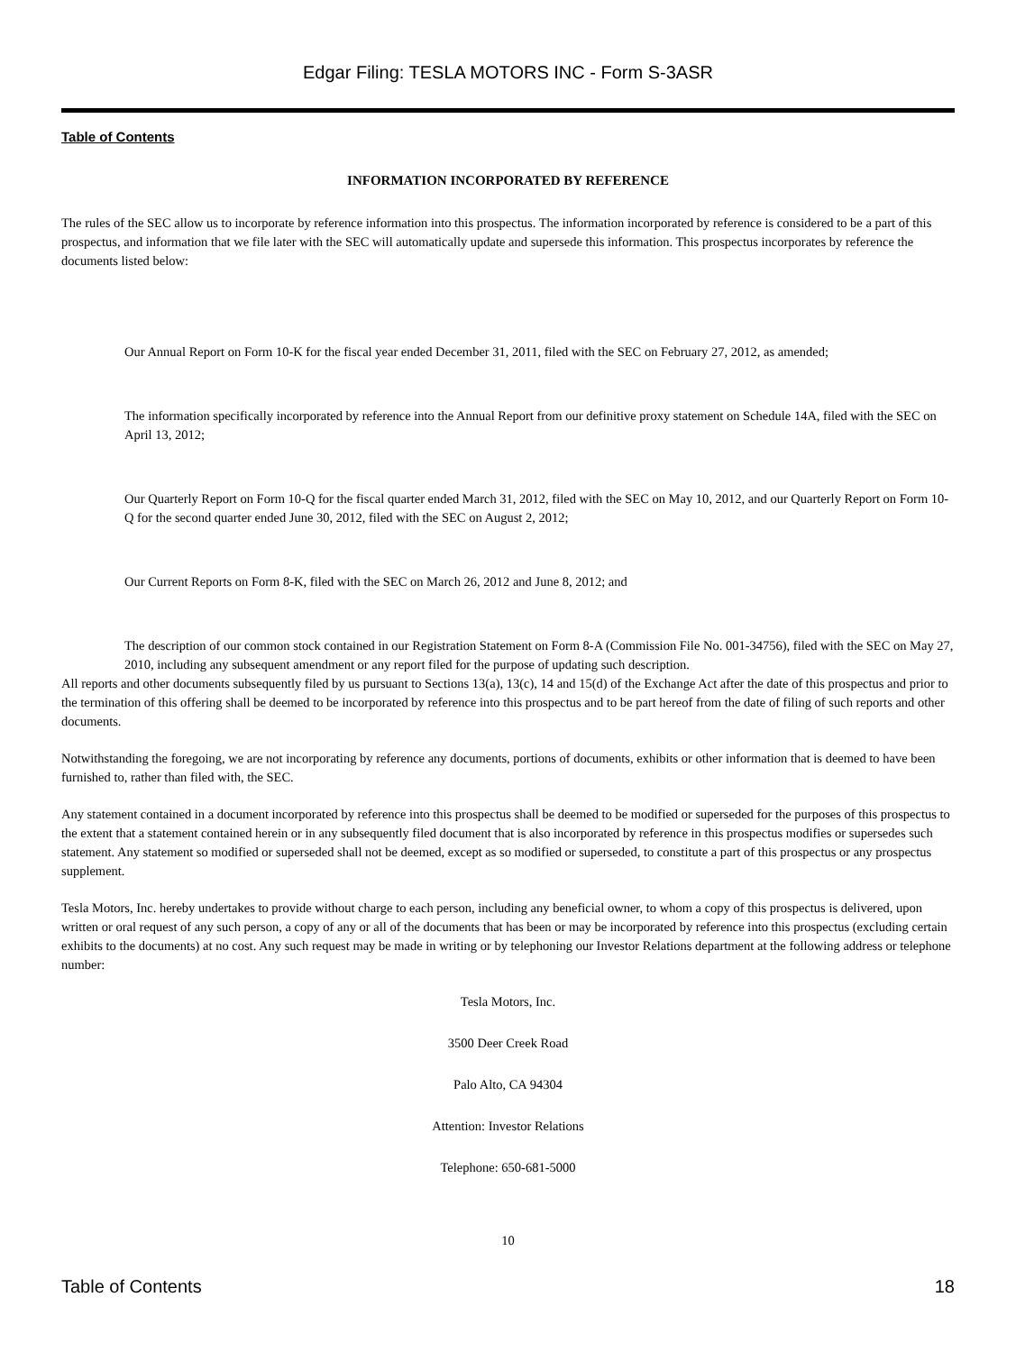Edgar Filing: TESLA MOTORS INC - Form S-3ASR
Table of Contents
INFORMATION INCORPORATED BY REFERENCE
The rules of the SEC allow us to incorporate by reference information into this prospectus. The information incorporated by reference is considered to be a part of this prospectus, and information that we file later with the SEC will automatically update and supersede this information. This prospectus incorporates by reference the documents listed below:
Our Annual Report on Form 10-K for the fiscal year ended December 31, 2011, filed with the SEC on February 27, 2012, as amended;
The information specifically incorporated by reference into the Annual Report from our definitive proxy statement on Schedule 14A, filed with the SEC on April 13, 2012;
Our Quarterly Report on Form 10-Q for the fiscal quarter ended March 31, 2012, filed with the SEC on May 10, 2012, and our Quarterly Report on Form 10-Q for the second quarter ended June 30, 2012, filed with the SEC on August 2, 2012;
Our Current Reports on Form 8-K, filed with the SEC on March 26, 2012 and June 8, 2012; and
The description of our common stock contained in our Registration Statement on Form 8-A (Commission File No. 001-34756), filed with the SEC on May 27, 2010, including any subsequent amendment or any report filed for the purpose of updating such description.
All reports and other documents subsequently filed by us pursuant to Sections 13(a), 13(c), 14 and 15(d) of the Exchange Act after the date of this prospectus and prior to the termination of this offering shall be deemed to be incorporated by reference into this prospectus and to be part hereof from the date of filing of such reports and other documents.
Notwithstanding the foregoing, we are not incorporating by reference any documents, portions of documents, exhibits or other information that is deemed to have been furnished to, rather than filed with, the SEC.
Any statement contained in a document incorporated by reference into this prospectus shall be deemed to be modified or superseded for the purposes of this prospectus to the extent that a statement contained herein or in any subsequently filed document that is also incorporated by reference in this prospectus modifies or supersedes such statement. Any statement so modified or superseded shall not be deemed, except as so modified or superseded, to constitute a part of this prospectus or any prospectus supplement.
Tesla Motors, Inc. hereby undertakes to provide without charge to each person, including any beneficial owner, to whom a copy of this prospectus is delivered, upon written or oral request of any such person, a copy of any or all of the documents that has been or may be incorporated by reference into this prospectus (excluding certain exhibits to the documents) at no cost. Any such request may be made in writing or by telephoning our Investor Relations department at the following address or telephone number:
Tesla Motors, Inc.
3500 Deer Creek Road
Palo Alto, CA 94304
Attention: Investor Relations
Telephone: 650-681-5000
10
Table of Contents 18